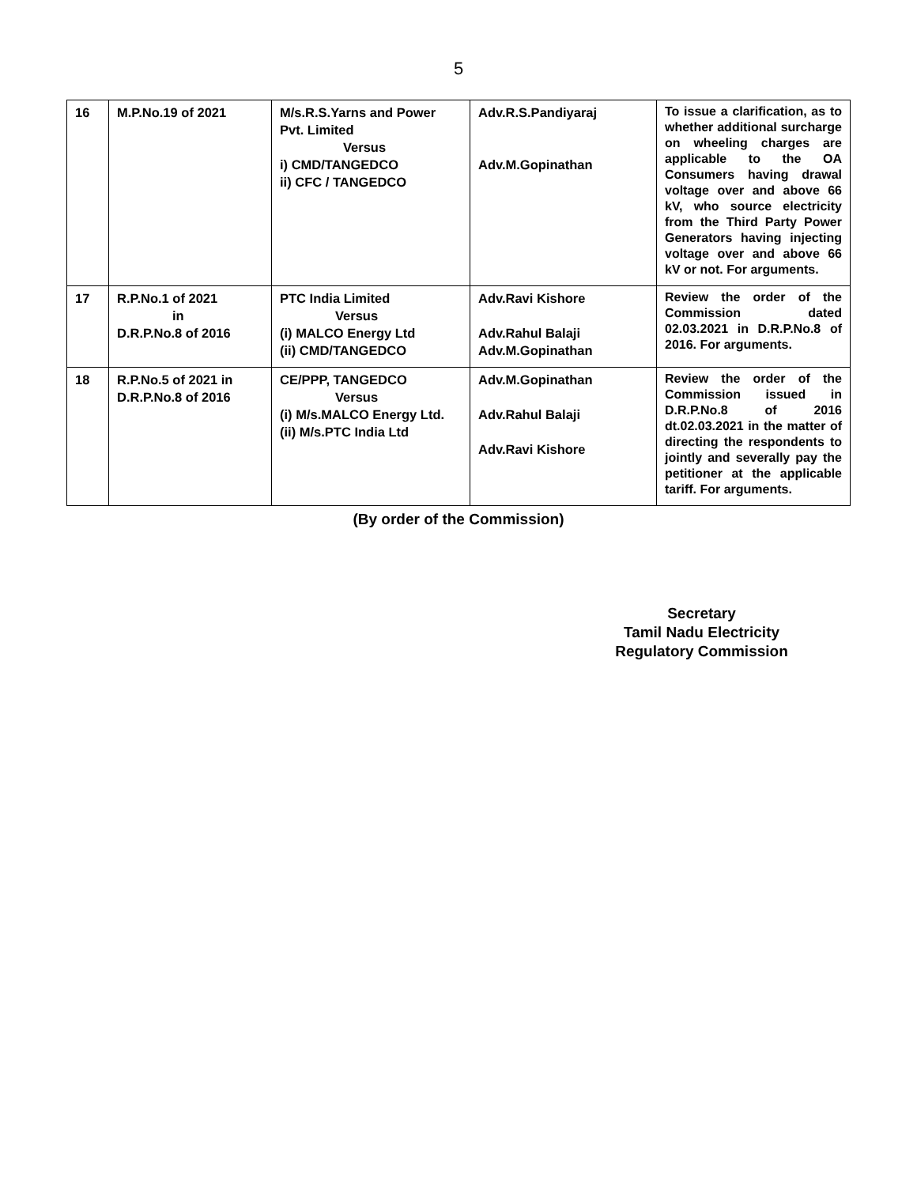5
| 16 | M.P.No.19 of 2021 | M/s.R.S.Yarns and Power Pvt. Limited Versus i) CMD/TANGEDCO ii) CFC / TANGEDCO | Adv.R.S.Pandiyaraj Adv.M.Gopinathan | To issue a clarification, as to whether additional surcharge on wheeling charges are applicable to the OA Consumers having drawal voltage over and above 66 kV, who source electricity from the Third Party Power Generators having injecting voltage over and above 66 kV or not. For arguments. |
| 17 | R.P.No.1 of 2021 in D.R.P.No.8 of 2016 | PTC India Limited Versus (i) MALCO Energy Ltd (ii) CMD/TANGEDCO | Adv.Ravi Kishore Adv.Rahul Balaji Adv.M.Gopinathan | Review the order of the Commission dated 02.03.2021 in D.R.P.No.8 of 2016. For arguments. |
| 18 | R.P.No.5 of 2021 in D.R.P.No.8 of 2016 | CE/PPP, TANGEDCO Versus (i) M/s.MALCO Energy Ltd. (ii) M/s.PTC India Ltd | Adv.M.Gopinathan Adv.Rahul Balaji Adv.Ravi Kishore | Review the order of the Commission issued in D.R.P.No.8 of 2016 dt.02.03.2021 in the matter of directing the respondents to jointly and severally pay the petitioner at the applicable tariff. For arguments. |
(By order of the Commission)
Secretary
Tamil Nadu Electricity
Regulatory Commission